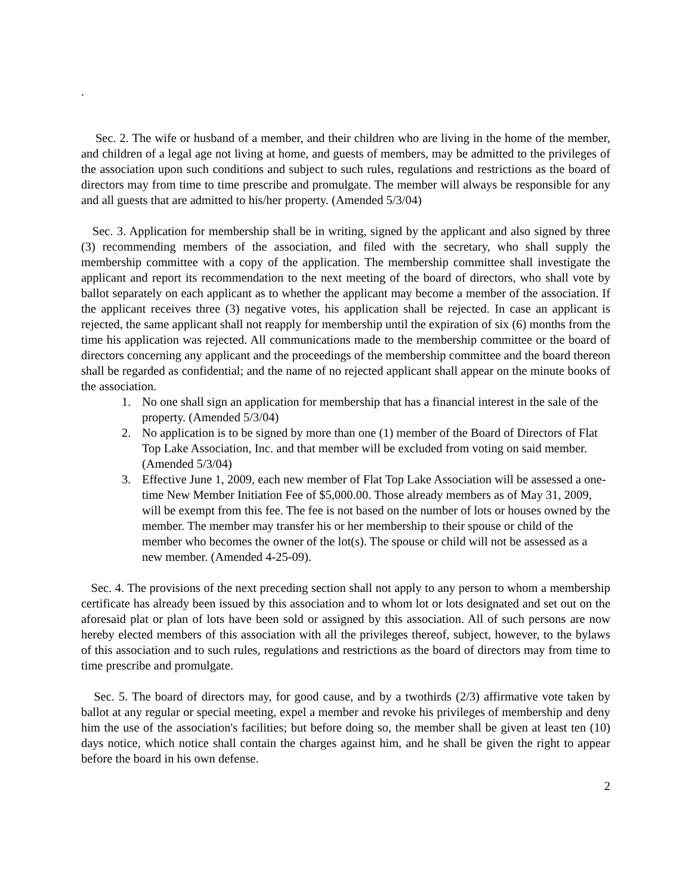.
Sec. 2. The wife or husband of a member, and their children who are living in the home of the member, and children of a legal age not living at home, and guests of members, may be admitted to the privileges of the association upon such conditions and subject to such rules, regulations and restrictions as the board of directors may from time to time prescribe and promulgate. The member will always be responsible for any and all guests that are admitted to his/her property. (Amended 5/3/04)
Sec. 3. Application for membership shall be in writing, signed by the applicant and also signed by three (3) recommending members of the association, and filed with the secretary, who shall supply the membership committee with a copy of the application. The membership committee shall investigate the applicant and report its recommendation to the next meeting of the board of directors, who shall vote by ballot separately on each applicant as to whether the applicant may become a member of the association. If the applicant receives three (3) negative votes, his application shall be rejected. In case an applicant is rejected, the same applicant shall not reapply for membership until the expiration of six (6) months from the time his application was rejected. All communications made to the membership committee or the board of directors concerning any applicant and the proceedings of the membership committee and the board thereon shall be regarded as confidential; and the name of no rejected applicant shall appear on the minute books of the association.
1. No one shall sign an application for membership that has a financial interest in the sale of the property. (Amended 5/3/04)
2. No application is to be signed by more than one (1) member of the Board of Directors of Flat Top Lake Association, Inc. and that member will be excluded from voting on said member. (Amended 5/3/04)
3. Effective June 1, 2009, each new member of Flat Top Lake Association will be assessed a one-time New Member Initiation Fee of $5,000.00. Those already members as of May 31, 2009, will be exempt from this fee. The fee is not based on the number of lots or houses owned by the member. The member may transfer his or her membership to their spouse or child of the member who becomes the owner of the lot(s). The spouse or child will not be assessed as a new member. (Amended 4-25-09).
Sec. 4. The provisions of the next preceding section shall not apply to any person to whom a membership certificate has already been issued by this association and to whom lot or lots designated and set out on the aforesaid plat or plan of lots have been sold or assigned by this association. All of such persons are now hereby elected members of this association with all the privileges thereof, subject, however, to the bylaws of this association and to such rules, regulations and restrictions as the board of directors may from time to time prescribe and promulgate.
Sec. 5. The board of directors may, for good cause, and by a twothirds (2/3) affirmative vote taken by ballot at any regular or special meeting, expel a member and revoke his privileges of membership and deny him the use of the association's facilities; but before doing so, the member shall be given at least ten (10) days notice, which notice shall contain the charges against him, and he shall be given the right to appear before the board in his own defense.
2